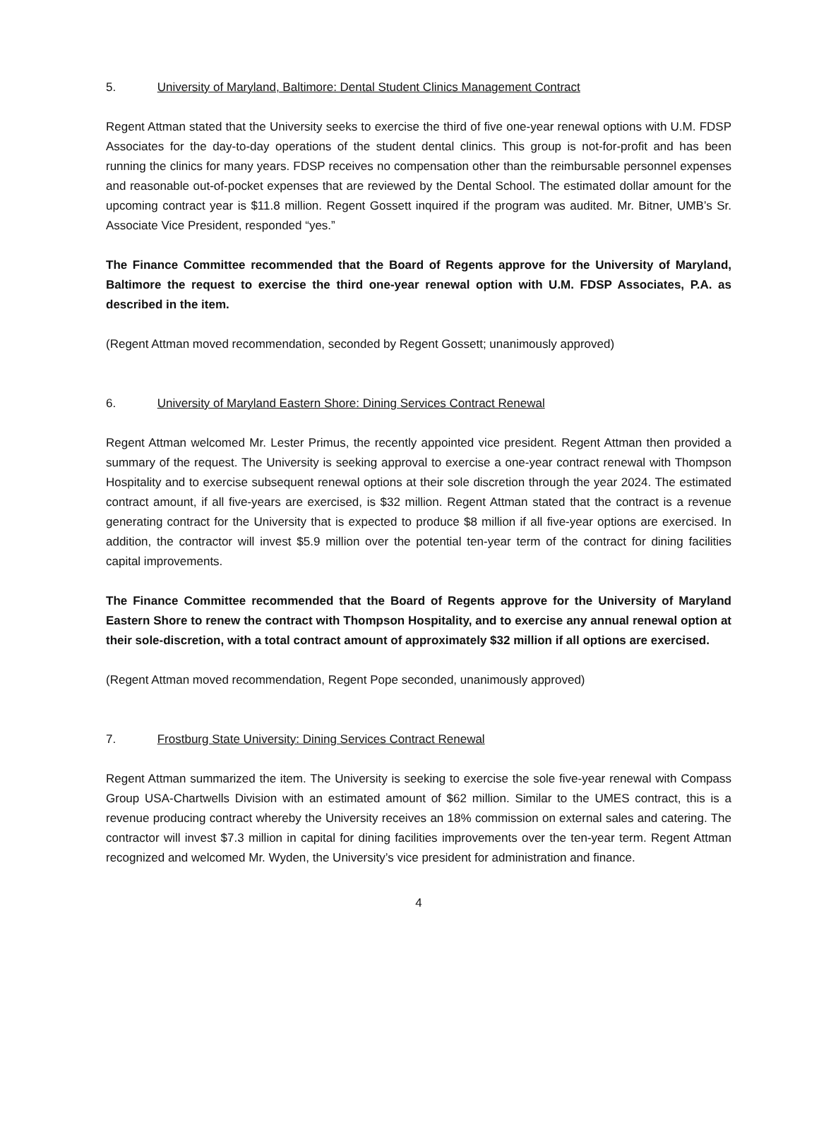5. University of Maryland, Baltimore: Dental Student Clinics Management Contract
Regent Attman stated that the University seeks to exercise the third of five one-year renewal options with U.M. FDSP Associates for the day-to-day operations of the student dental clinics. This group is not-for-profit and has been running the clinics for many years. FDSP receives no compensation other than the reimbursable personnel expenses and reasonable out-of-pocket expenses that are reviewed by the Dental School. The estimated dollar amount for the upcoming contract year is $11.8 million. Regent Gossett inquired if the program was audited. Mr. Bitner, UMB’s Sr. Associate Vice President, responded “yes.”
The Finance Committee recommended that the Board of Regents approve for the University of Maryland, Baltimore the request to exercise the third one-year renewal option with U.M. FDSP Associates, P.A. as described in the item.
(Regent Attman moved recommendation, seconded by Regent Gossett; unanimously approved)
6. University of Maryland Eastern Shore: Dining Services Contract Renewal
Regent Attman welcomed Mr. Lester Primus, the recently appointed vice president. Regent Attman then provided a summary of the request. The University is seeking approval to exercise a one-year contract renewal with Thompson Hospitality and to exercise subsequent renewal options at their sole discretion through the year 2024. The estimated contract amount, if all five-years are exercised, is $32 million. Regent Attman stated that the contract is a revenue generating contract for the University that is expected to produce $8 million if all five-year options are exercised. In addition, the contractor will invest $5.9 million over the potential ten-year term of the contract for dining facilities capital improvements.
The Finance Committee recommended that the Board of Regents approve for the University of Maryland Eastern Shore to renew the contract with Thompson Hospitality, and to exercise any annual renewal option at their sole-discretion, with a total contract amount of approximately $32 million if all options are exercised.
(Regent Attman moved recommendation, Regent Pope seconded, unanimously approved)
7. Frostburg State University: Dining Services Contract Renewal
Regent Attman summarized the item. The University is seeking to exercise the sole five-year renewal with Compass Group USA-Chartwells Division with an estimated amount of $62 million. Similar to the UMES contract, this is a revenue producing contract whereby the University receives an 18% commission on external sales and catering. The contractor will invest $7.3 million in capital for dining facilities improvements over the ten-year term. Regent Attman recognized and welcomed Mr. Wyden, the University’s vice president for administration and finance.
4